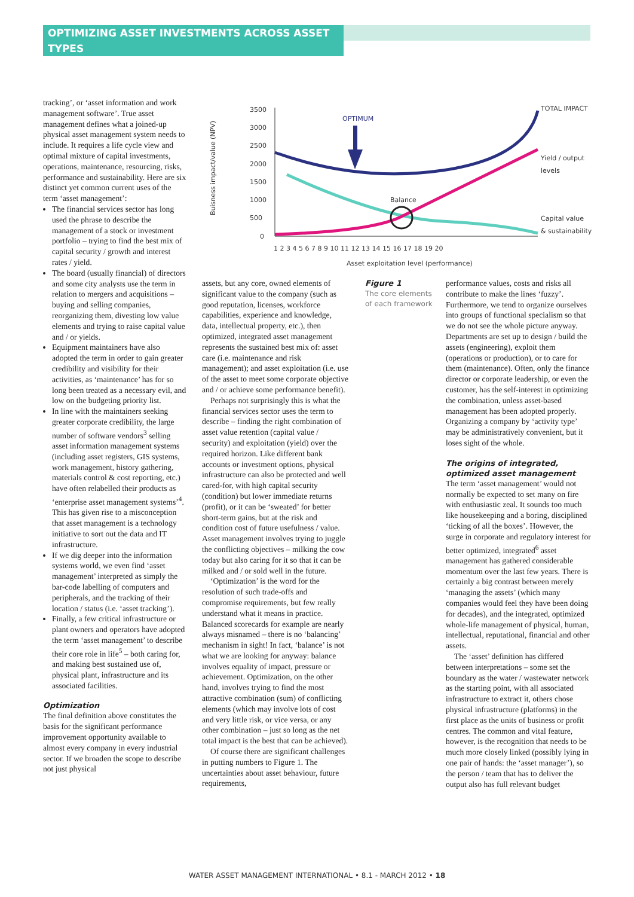OPTIMIZING ASSET INVESTMENTS ACROSS ASSET TYPES
Buisness impact/value (NPV)
3500
3000
2500
2000
1500
1000
500
0
1 2 3 4 5 6 7 8 9 10 11 12 13 14 15 16 17 18 19 20
Asset exploitation level (performance)
OPTIMUM
Balance
TOTAL IMPACT
Yield / output
levels
Capital value
& sustainability
tracking’, or ‘asset information and work management software’. True asset management defines what a joined-up physical asset management system needs to include. It requires a life cycle view and optimal mixture of capital investments, operations, maintenance, resourcing, risks, performance and sustainability. Here are six distinct yet common current uses of the term ‘asset management’:
The financial services sector has long used the phrase to describe the management of a stock or investment portfolio – trying to find the best mix of capital security / growth and interest rates / yield.
The board (usually financial) of directors and some city analysts use the term in relation to mergers and acquisitions – buying and selling companies, reorganizing them, divesting low value elements and trying to raise capital value and / or yields.
Equipment maintainers have also adopted the term in order to gain greater credibility and visibility for their activities, as ‘maintenance’ has for so long been treated as a necessary evil, and low on the budgeting priority list.
In line with the maintainers seeking greater corporate credibility, the large number of software vendors<sup>3</sup> selling asset information management systems (including asset registers, GIS systems, work management, history gathering, materials control & cost reporting, etc.) have often relabelled their products as ‘enterprise asset management systems’<sup>4</sup>. This has given rise to a misconception that asset management is a technology initiative to sort out the data and IT infrastructure.
If we dig deeper into the information systems world, we even find ‘asset management’ interpreted as simply the bar-code labelling of computers and peripherals, and the tracking of their location / status (i.e. ‘asset tracking’).
Finally, a few critical infrastructure or plant owners and operators have adopted the term ‘asset management’ to describe their core role in life<sup>5</sup> – both caring for, and making best sustained use of, physical plant, infrastructure and its associated facilities.
Optimization
The final definition above constitutes the basis for the significant performance improvement opportunity available to almost every company in every industrial sector. If we broaden the scope to describe not just physical
assets, but any core, owned elements of significant value to the company (such as good reputation, licenses, workforce capabilities, experience and knowledge, data, intellectual property, etc.), then optimized, integrated asset management represents the sustained best mix of: asset care (i.e. maintenance and risk management); and asset exploitation (i.e. use of the asset to meet some corporate objective and / or achieve some performance benefit).
Perhaps not surprisingly this is what the financial services sector uses the term to describe – finding the right combination of asset value retention (capital value / security) and exploitation (yield) over the required horizon. Like different bank accounts or investment options, physical infrastructure can also be protected and well cared-for, with high capital security (condition) but lower immediate returns (profit), or it can be ‘sweated’ for better short-term gains, but at the risk and condition cost of future usefulness / value. Asset management involves trying to juggle the conflicting objectives – milking the cow today but also caring for it so that it can be milked and / or sold well in the future.
‘Optimization’ is the word for the resolution of such trade-offs and compromise requirements, but few really understand what it means in practice. Balanced scorecards for example are nearly always misnamed – there is no ‘balancing’ mechanism in sight! In fact, ‘balance’ is not what we are looking for anyway: balance involves equality of impact, pressure or achievement. Optimization, on the other hand, involves trying to find the most attractive combination (sum) of conflicting elements (which may involve lots of cost and very little risk, or vice versa, or any other combination – just so long as the net total impact is the best that can be achieved).
Of course there are significant challenges in putting numbers to Figure 1. The uncertainties about asset behaviour, future requirements,
Figure 1
The core elements of each framework
performance values, costs and risks all contribute to make the lines ‘fuzzy’. Furthermore, we tend to organize ourselves into groups of functional specialism so that we do not see the whole picture anyway. Departments are set up to design / build the assets (engineering), exploit them (operations or production), or to care for them (maintenance). Often, only the finance director or corporate leadership, or even the customer, has the self-interest in optimizing the combination, unless asset-based management has been adopted properly. Organizing a company by ‘activity type’ may be administratively convenient, but it loses sight of the whole.
The origins of integrated, optimized asset management
The term ‘asset management’ would not normally be expected to set many on fire with enthusiastic zeal. It sounds too much like housekeeping and a boring, disciplined ‘ticking of all the boxes’. However, the surge in corporate and regulatory interest for better optimized, integrated<sup>6</sup> asset management has gathered considerable momentum over the last few years. There is certainly a big contrast between merely ‘managing the assets’ (which many companies would feel they have been doing for decades), and the integrated, optimized whole-life management of physical, human, intellectual, reputational, financial and other assets.
The ‘asset’ definition has differed between interpretations – some set the boundary as the water / wastewater network as the starting point, with all associated infrastructure to extract it, others chose physical infrastructure (platforms) in the first place as the units of business or profit centres. The common and vital feature, however, is the recognition that needs to be much more closely linked (possibly lying in one pair of hands: the ‘asset manager’), so the person / team that has to deliver the output also has full relevant budget
WATER ASSET MANAGEMENT INTERNATIONAL • 8.1 - MARCH 2012 • 18